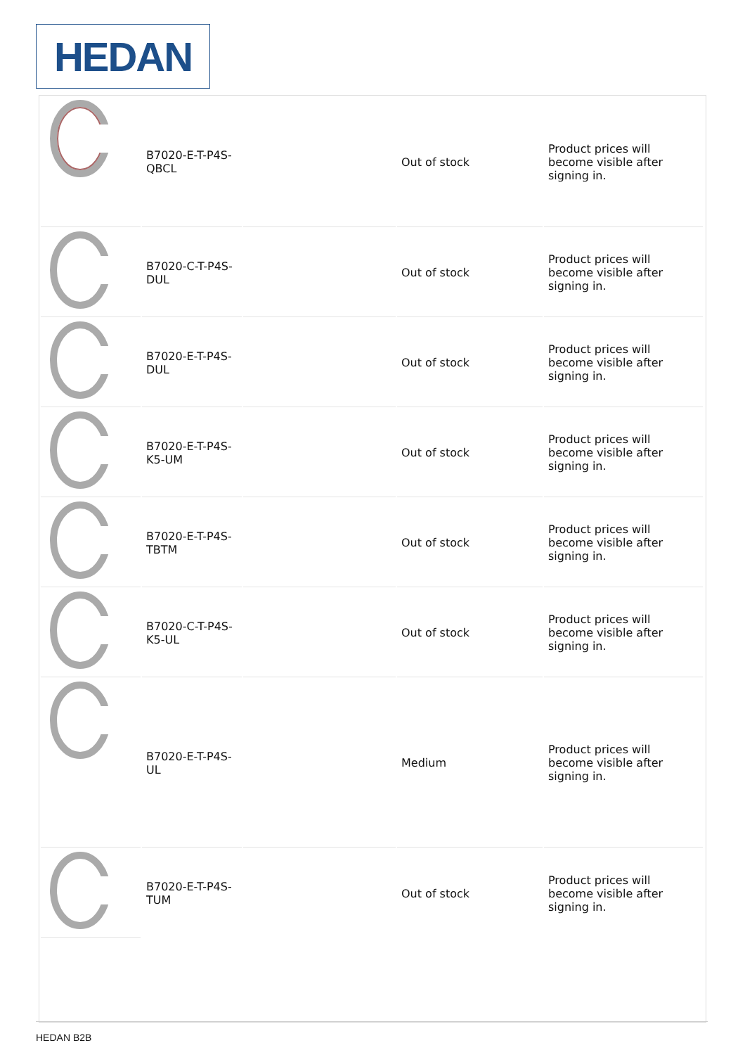HEDAN
| | B7020-E-T-P4S-QBCL | | Out of stock | Product prices will become visible after signing in. |
| | B7020-C-T-P4S-DUL | | Out of stock | Product prices will become visible after signing in. |
| | B7020-E-T-P4S-DUL | | Out of stock | Product prices will become visible after signing in. |
| | B7020-E-T-P4S-K5-UM | | Out of stock | Product prices will become visible after signing in. |
| | B7020-E-T-P4S-TBTM | | Out of stock | Product prices will become visible after signing in. |
| | B7020-C-T-P4S-K5-UL | | Out of stock | Product prices will become visible after signing in. |
| | B7020-E-T-P4S-UL | | Medium | Product prices will become visible after signing in. |
| | B7020-E-T-P4S-TUM | | Out of stock | Product prices will become visible after signing in. |
HEDAN B2B